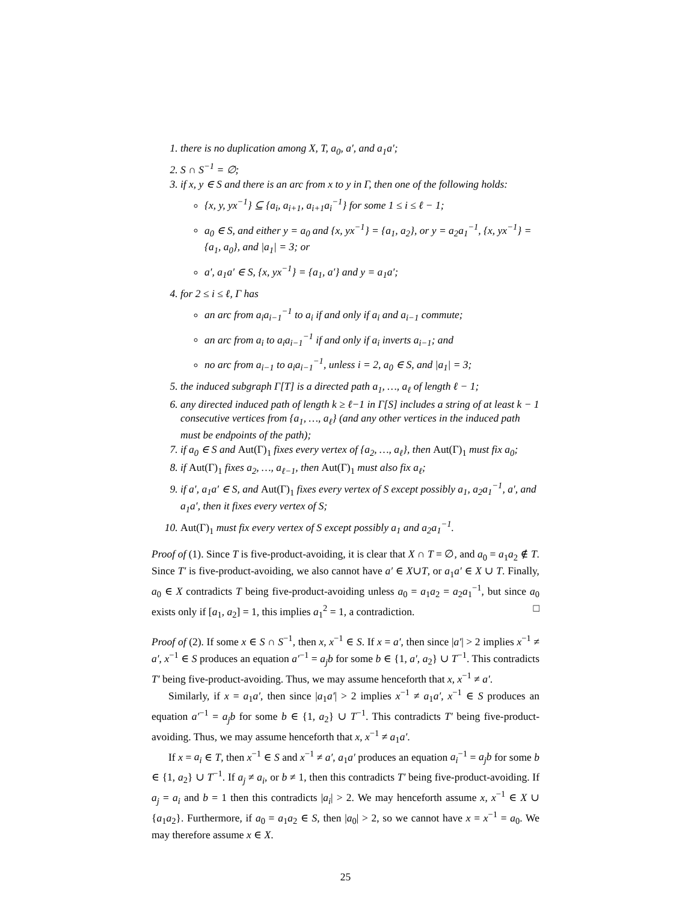1. there is no duplication among X, T, a<sub>0</sub>, a′, and a<sub>1</sub>a′;
2. S ∩ S<sup>−1</sup> = ∅;
3. if x, y ∈ S and there is an arc from x to y in Γ, then one of the following holds:
{x, y, yx<sup>−1</sup>} ⊆ {a<sub>i</sub>, a<sub>i+1</sub>, a<sub>i+1</sub>a<sub>i</sub><sup>−1</sup>} for some 1 ≤ i ≤ ℓ − 1;
a<sub>0</sub> ∈ S, and either y = a<sub>0</sub> and {x, yx<sup>−1</sup>} = {a<sub>1</sub>, a<sub>2</sub>}, or y = a<sub>2</sub>a<sub>1</sub><sup>−1</sup>, {x, yx<sup>−1</sup>} = {a<sub>1</sub>, a<sub>0</sub>}, and |a<sub>1</sub>| = 3; or
a′, a<sub>1</sub>a′ ∈ S, {x, yx<sup>−1</sup>} = {a<sub>1</sub>, a′} and y = a<sub>1</sub>a′;
4. for 2 ≤ i ≤ ℓ, Γ has
an arc from a<sub>i</sub>a<sub>i−1</sub><sup>−1</sup> to a<sub>i</sub> if and only if a<sub>i</sub> and a<sub>i−1</sub> commute;
an arc from a<sub>i</sub> to a<sub>i</sub>a<sub>i−1</sub><sup>−1</sup> if and only if a<sub>i</sub> inverts a<sub>i−1</sub>; and
no arc from a<sub>i−1</sub> to a<sub>i</sub>a<sub>i−1</sub><sup>−1</sup>, unless i = 2, a<sub>0</sub> ∈ S, and |a<sub>1</sub>| = 3;
5. the induced subgraph Γ[T] is a directed path a<sub>1</sub>, …, a<sub>ℓ</sub> of length ℓ − 1;
6. any directed induced path of length k ≥ ℓ−1 in Γ[S] includes a string of at least k − 1 consecutive vertices from {a<sub>1</sub>, …, a<sub>ℓ</sub>} (and any other vertices in the induced path must be endpoints of the path);
7. if a<sub>0</sub> ∈ S and Aut(Γ)<sub>1</sub> fixes every vertex of {a<sub>2</sub>, …, a<sub>ℓ</sub>}, then Aut(Γ)<sub>1</sub> must fix a<sub>0</sub>;
8. if Aut(Γ)<sub>1</sub> fixes a<sub>2</sub>, …, a<sub>ℓ−1</sub>, then Aut(Γ)<sub>1</sub> must also fix a<sub>ℓ</sub>;
9. if a′, a<sub>1</sub>a′ ∈ S, and Aut(Γ)<sub>1</sub> fixes every vertex of S except possibly a<sub>1</sub>, a<sub>2</sub>a<sub>1</sub><sup>−1</sup>, a′, and a<sub>1</sub>a′, then it fixes every vertex of S;
10. Aut(Γ)<sub>1</sub> must fix every vertex of S except possibly a<sub>1</sub> and a<sub>2</sub>a<sub>1</sub><sup>−1</sup>.
Proof of (1). Since T is five-product-avoiding, it is clear that X ∩ T = ∅, and a<sub>0</sub> = a<sub>1</sub>a<sub>2</sub> ∉ T. Since T′ is five-product-avoiding, we also cannot have a′ ∈ X∪T, or a<sub>1</sub>a′ ∈ X ∪ T. Finally, a<sub>0</sub> ∈ X contradicts T being five-product-avoiding unless a<sub>0</sub> = a<sub>1</sub>a<sub>2</sub> = a<sub>2</sub>a<sub>1</sub><sup>−1</sup>, but since a<sub>0</sub> exists only if [a<sub>1</sub>, a<sub>2</sub>] = 1, this implies a<sub>1</sub><sup>2</sup> = 1, a contradiction. □
Proof of (2). If some x ∈ S ∩ S<sup>−1</sup>, then x, x<sup>−1</sup> ∈ S. If x = a′, then since |a′| > 2 implies x<sup>−1</sup> ≠ a′, x<sup>−1</sup> ∈ S produces an equation a′<sup>−1</sup> = a<sub>j</sub>b for some b ∈ {1, a′, a<sub>2</sub>} ∪ T<sup>−1</sup>. This contradicts T′ being five-product-avoiding. Thus, we may assume henceforth that x, x<sup>−1</sup> ≠ a′.
Similarly, if x = a<sub>1</sub>a′, then since |a<sub>1</sub>a′| > 2 implies x<sup>−1</sup> ≠ a<sub>1</sub>a′, x<sup>−1</sup> ∈ S produces an equation a′<sup>−1</sup> = a<sub>j</sub>b for some b ∈ {1, a<sub>2</sub>} ∪ T<sup>−1</sup>. This contradicts T′ being five-product-avoiding. Thus, we may assume henceforth that x, x<sup>−1</sup> ≠ a<sub>1</sub>a′.
If x = a<sub>i</sub> ∈ T, then x<sup>−1</sup> ∈ S and x<sup>−1</sup> ≠ a′, a<sub>1</sub>a′ produces an equation a<sub>i</sub><sup>−1</sup> = a<sub>j</sub>b for some b ∈ {1, a<sub>2</sub>} ∪ T<sup>−1</sup>. If a<sub>j</sub> ≠ a<sub>i</sub>, or b ≠ 1, then this contradicts T′ being five-product-avoiding. If a<sub>j</sub> = a<sub>i</sub> and b = 1 then this contradicts |a<sub>i</sub>| > 2. We may henceforth assume x, x<sup>−1</sup> ∈ X ∪ {a<sub>1</sub>a<sub>2</sub>}. Furthermore, if a<sub>0</sub> = a<sub>1</sub>a<sub>2</sub> ∈ S, then |a<sub>0</sub>| > 2, so we cannot have x = x<sup>−1</sup> = a<sub>0</sub>. We may therefore assume x ∈ X.
25